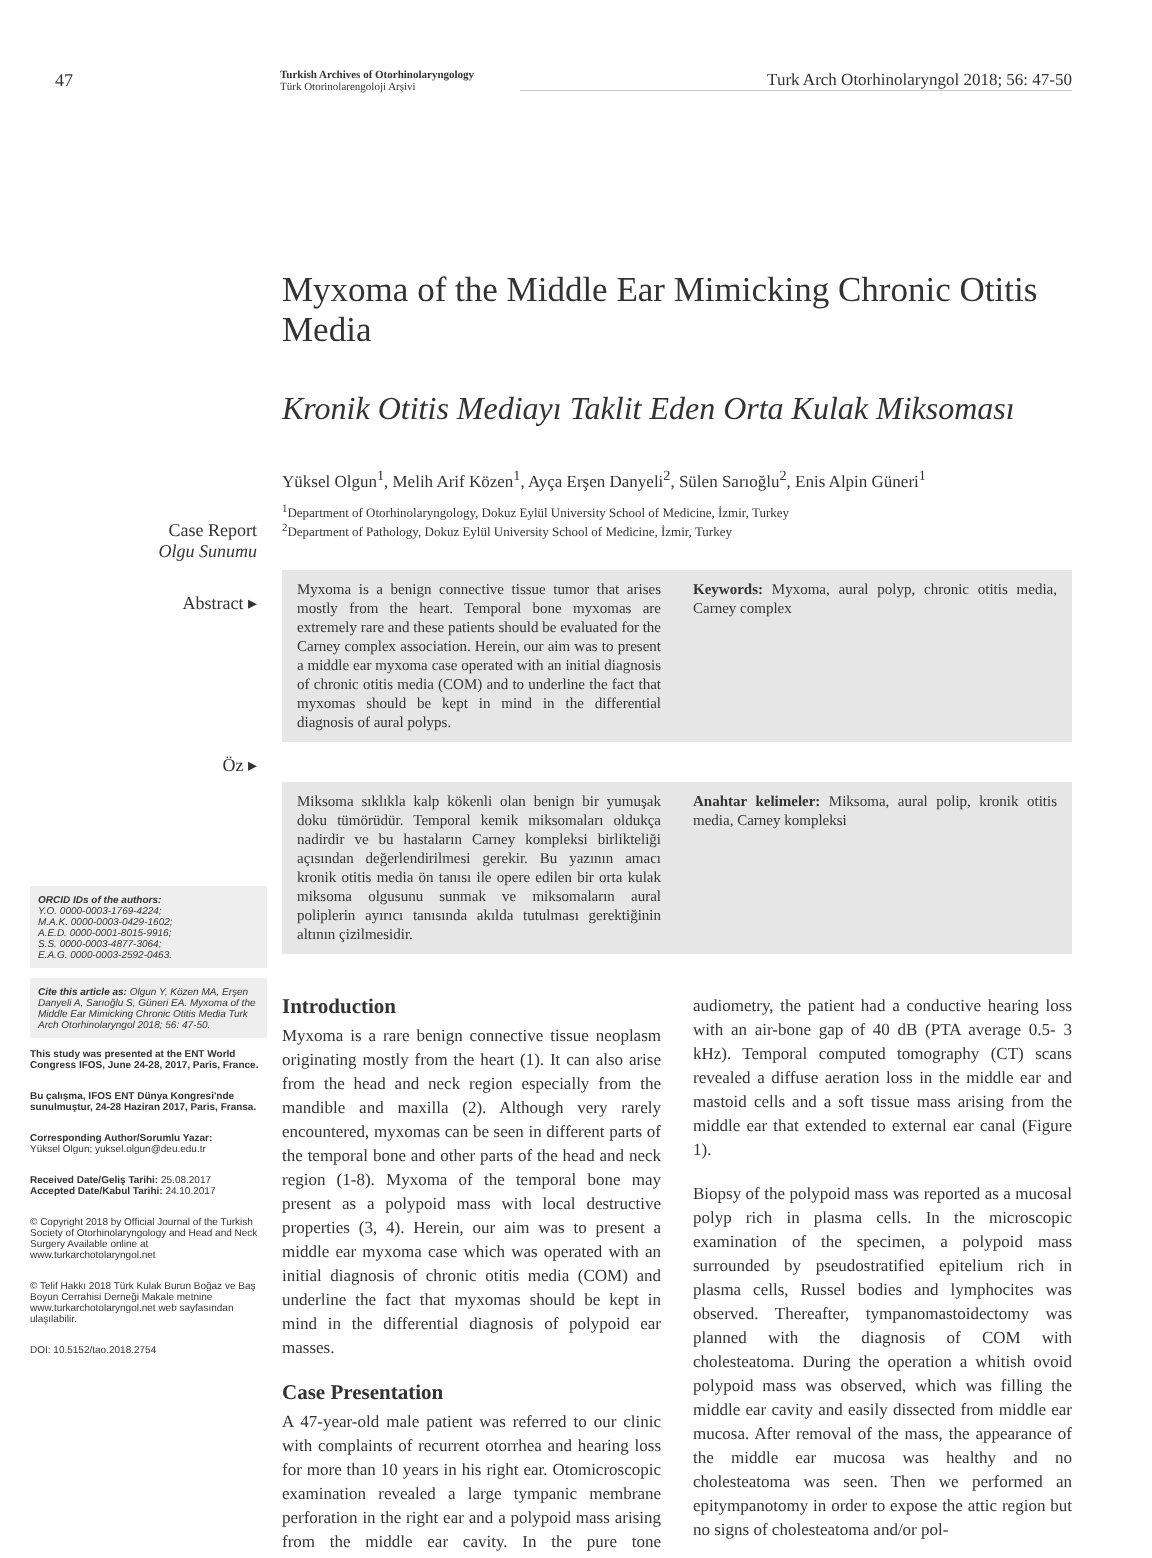47
Turkish Archives of Otorhinolaryngology
Türk Otorinolarengoloji Arşivi
Turk Arch Otorhinolaryngol 2018; 56: 47-50
Case Report
Olgu Sunumu
Abstract ▸
Öz ▸
ORCID IDs of the authors:
Y.O. 0000-0003-1769-4224;
M.A.K. 0000-0003-0429-1602;
A.E.D. 0000-0001-8015-9916;
S.S. 0000-0003-4877-3064;
E.A.G. 0000-0003-2592-0463.
Cite this article as: Olgun Y, Közen MA, Erşen Danyeli A, Sarıoğlu S, Güneri EA. Myxoma of the Middle Ear Mimicking Chronic Otitis Media Turk Arch Otorhinolaryngol 2018; 56: 47-50.
This study was presented at the ENT World Congress IFOS, June 24-28, 2017, Paris, France.
Bu çalışma, IFOS ENT Dünya Kongresi'nde sunulmuştur, 24-28 Haziran 2017, Paris, Fransa.
Corresponding Author/Sorumlu Yazar:
Yüksel Olgun; yuksel.olgun@deu.edu.tr
Received Date/Geliş Tarihi: 25.08.2017
Accepted Date/Kabul Tarihi: 24.10.2017
© Copyright 2018 by Official Journal of the Turkish Society of Otorhinolaryngology and Head and Neck Surgery Available online at www.turkarchotolaryngol.net
© Telif Hakkı 2018 Türk Kulak Burun Boğaz ve Baş Boyun Cerrahisi Derneği Makale metnine www.turkarchotolaryngol.net web sayfasından ulaşılabilir.
DOI: 10.5152/tao.2018.2754
Myxoma of the Middle Ear Mimicking Chronic Otitis Media
Kronik Otitis Mediayı Taklit Eden Orta Kulak Miksoması
Yüksel Olgun<sup>1</sup>, Melih Arif Közen<sup>1</sup>, Ayça Erşen Danyeli<sup>2</sup>, Sülen Sarıoğlu<sup>2</sup>, Enis Alpin Güneri<sup>1</sup>
<sup>1</sup> Department of Otorhinolaryngology, Dokuz Eylül University School of Medicine, İzmir, Turkey
<sup>2</sup> Department of Pathology, Dokuz Eylül University School of Medicine, İzmir, Turkey
Myxoma is a benign connective tissue tumor that arises mostly from the heart. Temporal bone myxomas are extremely rare and these patients should be evaluated for the Carney complex association. Herein, our aim was to present a middle ear myxoma case operated with an initial diagnosis of chronic otitis media (COM) and to underline the fact that myxomas should be kept in mind in the differential diagnosis of aural polyps.
Keywords: Myxoma, aural polyp, chronic otitis media, Carney complex
Miksoma sıklıkla kalp kökenli olan benign bir yumuşak doku tümörüdür. Temporal kemik miksomaları oldukça nadirdir ve bu hastaların Carney kompleksi birlikteliği açısından değerlendirilmesi gerekir. Bu yazının amacı kronik otitis media ön tanısı ile opere edilen bir orta kulak miksoma olgusunu sunmak ve miksomaların aural poliplerin ayırıcı tanısında akılda tutulması gerektiğinin altının çizilmesidir.
Anahtar kelimeler: Miksoma, aural polip, kronik otitis media, Carney kompleksi
Introduction
Myxoma is a rare benign connective tissue neoplasm originating mostly from the heart (1). It can also arise from the head and neck region especially from the mandible and maxilla (2). Although very rarely encountered, myxomas can be seen in different parts of the temporal bone and other parts of the head and neck region (1-8). Myxoma of the temporal bone may present as a polypoid mass with local destructive properties (3, 4). Herein, our aim was to present a middle ear myxoma case which was operated with an initial diagnosis of chronic otitis media (COM) and underline the fact that myxomas should be kept in mind in the differential diagnosis of polypoid ear masses.
Case Presentation
A 47-year-old male patient was referred to our clinic with complaints of recurrent otorrhea and hearing loss for more than 10 years in his right ear. Otomicroscopic examination revealed a large tympanic membrane perforation in the right ear and a polypoid mass arising from the middle ear cavity. In the pure tone audiometry, the patient had a conductive hearing loss with an air-bone gap of 40 dB (PTA average 0.5- 3 kHz). Temporal computed tomography (CT) scans revealed a diffuse aeration loss in the middle ear and mastoid cells and a soft tissue mass arising from the middle ear that extended to external ear canal (Figure 1).
Biopsy of the polypoid mass was reported as a mucosal polyp rich in plasma cells. In the microscopic examination of the specimen, a polypoid mass surrounded by pseudostratified epitelium rich in plasma cells, Russel bodies and lymphocites was observed. Thereafter, tympanomastoidectomy was planned with the diagnosis of COM with cholesteatoma. During the operation a whitish ovoid polypoid mass was observed, which was filling the middle ear cavity and easily dissected from middle ear mucosa. After removal of the mass, the appearance of the middle ear mucosa was healthy and no cholesteatoma was seen. Then we performed an epitympanotomy in order to expose the attic region but no signs of cholesteatoma and/or pol-